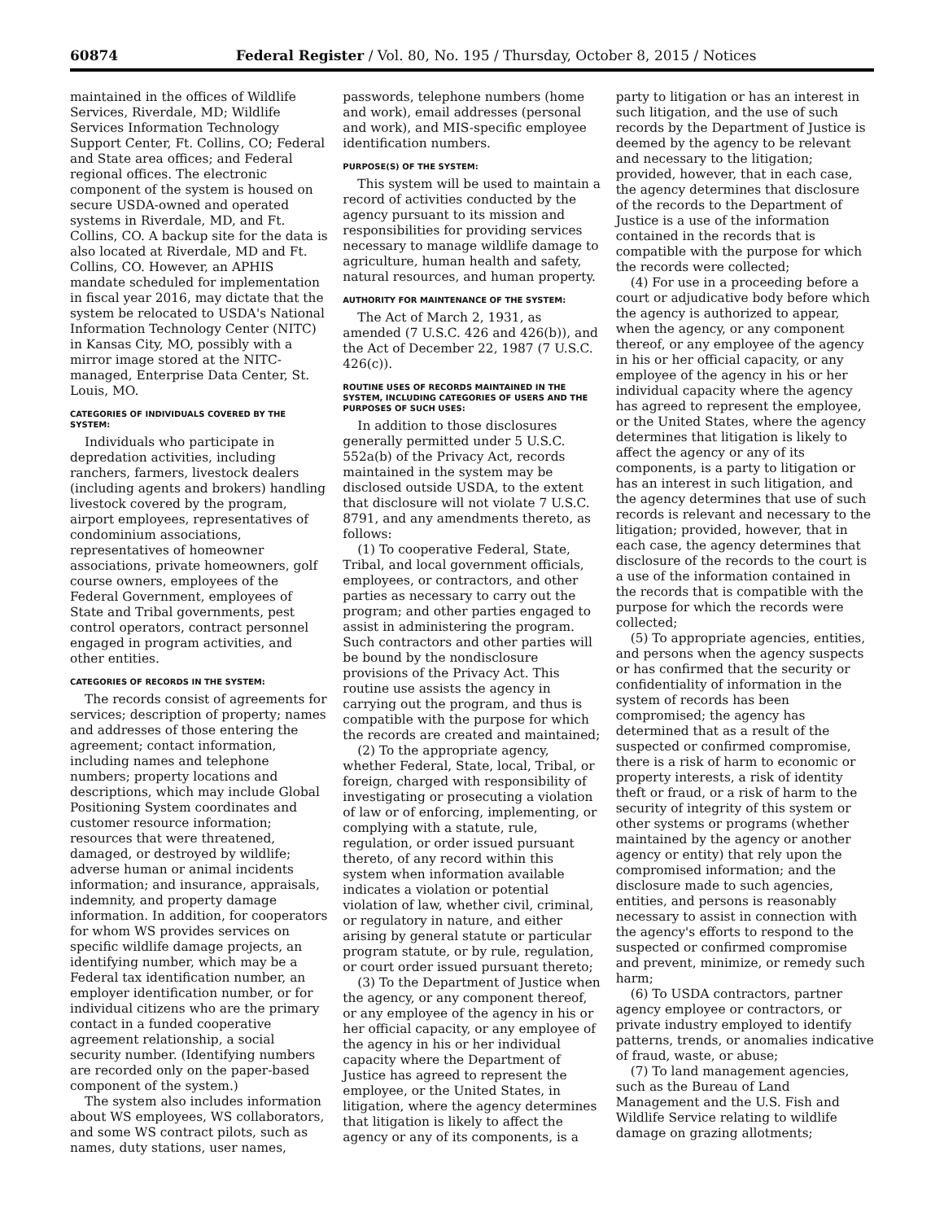60874 Federal Register / Vol. 80, No. 195 / Thursday, October 8, 2015 / Notices
maintained in the offices of Wildlife Services, Riverdale, MD; Wildlife Services Information Technology Support Center, Ft. Collins, CO; Federal and State area offices; and Federal regional offices. The electronic component of the system is housed on secure USDA-owned and operated systems in Riverdale, MD, and Ft. Collins, CO. A backup site for the data is also located at Riverdale, MD and Ft. Collins, CO. However, an APHIS mandate scheduled for implementation in fiscal year 2016, may dictate that the system be relocated to USDA's National Information Technology Center (NITC) in Kansas City, MO, possibly with a mirror image stored at the NITC-managed, Enterprise Data Center, St. Louis, MO.
CATEGORIES OF INDIVIDUALS COVERED BY THE SYSTEM:
Individuals who participate in depredation activities, including ranchers, farmers, livestock dealers (including agents and brokers) handling livestock covered by the program, airport employees, representatives of condominium associations, representatives of homeowner associations, private homeowners, golf course owners, employees of the Federal Government, employees of State and Tribal governments, pest control operators, contract personnel engaged in program activities, and other entities.
CATEGORIES OF RECORDS IN THE SYSTEM:
The records consist of agreements for services; description of property; names and addresses of those entering the agreement; contact information, including names and telephone numbers; property locations and descriptions, which may include Global Positioning System coordinates and customer resource information; resources that were threatened, damaged, or destroyed by wildlife; adverse human or animal incidents information; and insurance, appraisals, indemnity, and property damage information. In addition, for cooperators for whom WS provides services on specific wildlife damage projects, an identifying number, which may be a Federal tax identification number, an employer identification number, or for individual citizens who are the primary contact in a funded cooperative agreement relationship, a social security number. (Identifying numbers are recorded only on the paper-based component of the system.)
The system also includes information about WS employees, WS collaborators, and some WS contract pilots, such as names, duty stations, user names,
passwords, telephone numbers (home and work), email addresses (personal and work), and MIS-specific employee identification numbers.
PURPOSE(S) OF THE SYSTEM:
This system will be used to maintain a record of activities conducted by the agency pursuant to its mission and responsibilities for providing services necessary to manage wildlife damage to agriculture, human health and safety, natural resources, and human property.
AUTHORITY FOR MAINTENANCE OF THE SYSTEM:
The Act of March 2, 1931, as amended (7 U.S.C. 426 and 426(b)), and the Act of December 22, 1987 (7 U.S.C. 426(c)).
ROUTINE USES OF RECORDS MAINTAINED IN THE SYSTEM, INCLUDING CATEGORIES OF USERS AND THE PURPOSES OF SUCH USES:
In addition to those disclosures generally permitted under 5 U.S.C. 552a(b) of the Privacy Act, records maintained in the system may be disclosed outside USDA, to the extent that disclosure will not violate 7 U.S.C. 8791, and any amendments thereto, as follows:
(1) To cooperative Federal, State, Tribal, and local government officials, employees, or contractors, and other parties as necessary to carry out the program; and other parties engaged to assist in administering the program. Such contractors and other parties will be bound by the nondisclosure provisions of the Privacy Act. This routine use assists the agency in carrying out the program, and thus is compatible with the purpose for which the records are created and maintained;
(2) To the appropriate agency, whether Federal, State, local, Tribal, or foreign, charged with responsibility of investigating or prosecuting a violation of law or of enforcing, implementing, or complying with a statute, rule, regulation, or order issued pursuant thereto, of any record within this system when information available indicates a violation or potential violation of law, whether civil, criminal, or regulatory in nature, and either arising by general statute or particular program statute, or by rule, regulation, or court order issued pursuant thereto;
(3) To the Department of Justice when the agency, or any component thereof, or any employee of the agency in his or her official capacity, or any employee of the agency in his or her individual capacity where the Department of Justice has agreed to represent the employee, or the United States, in litigation, where the agency determines that litigation is likely to affect the agency or any of its components, is a
party to litigation or has an interest in such litigation, and the use of such records by the Department of Justice is deemed by the agency to be relevant and necessary to the litigation; provided, however, that in each case, the agency determines that disclosure of the records to the Department of Justice is a use of the information contained in the records that is compatible with the purpose for which the records were collected;
(4) For use in a proceeding before a court or adjudicative body before which the agency is authorized to appear, when the agency, or any component thereof, or any employee of the agency in his or her official capacity, or any employee of the agency in his or her individual capacity where the agency has agreed to represent the employee, or the United States, where the agency determines that litigation is likely to affect the agency or any of its components, is a party to litigation or has an interest in such litigation, and the agency determines that use of such records is relevant and necessary to the litigation; provided, however, that in each case, the agency determines that disclosure of the records to the court is a use of the information contained in the records that is compatible with the purpose for which the records were collected;
(5) To appropriate agencies, entities, and persons when the agency suspects or has confirmed that the security or confidentiality of information in the system of records has been compromised; the agency has determined that as a result of the suspected or confirmed compromise, there is a risk of harm to economic or property interests, a risk of identity theft or fraud, or a risk of harm to the security of integrity of this system or other systems or programs (whether maintained by the agency or another agency or entity) that rely upon the compromised information; and the disclosure made to such agencies, entities, and persons is reasonably necessary to assist in connection with the agency's efforts to respond to the suspected or confirmed compromise and prevent, minimize, or remedy such harm;
(6) To USDA contractors, partner agency employee or contractors, or private industry employed to identify patterns, trends, or anomalies indicative of fraud, waste, or abuse;
(7) To land management agencies, such as the Bureau of Land Management and the U.S. Fish and Wildlife Service relating to wildlife damage on grazing allotments;